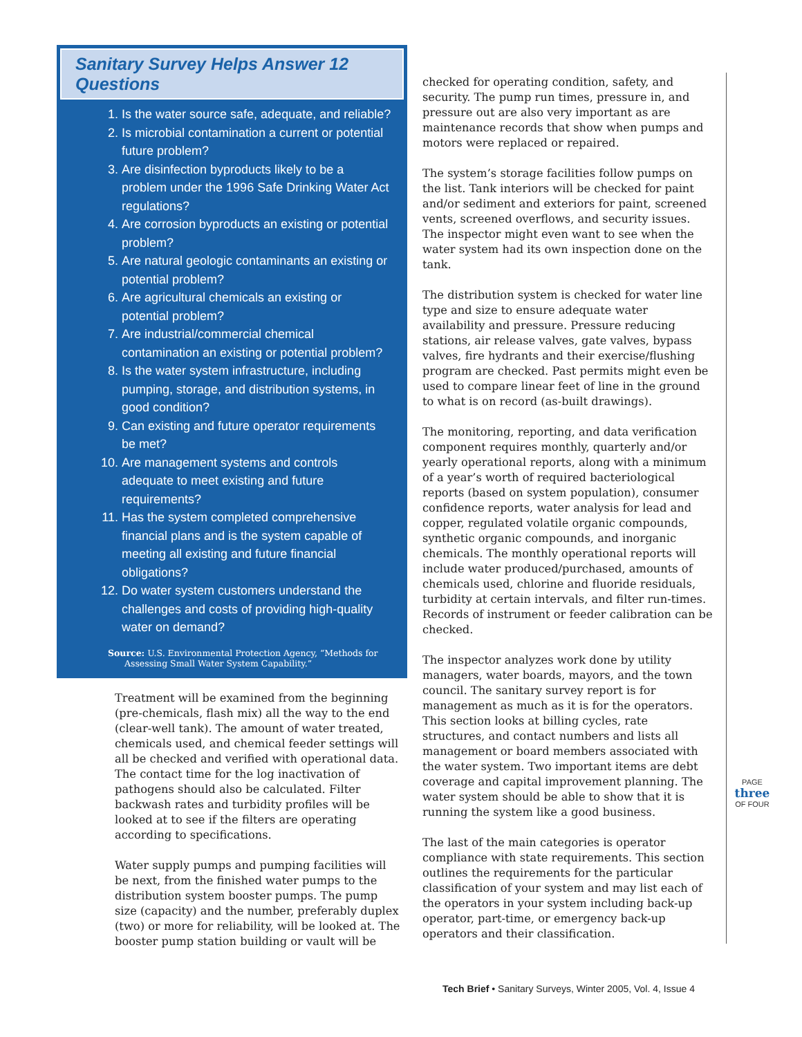Sanitary Survey Helps Answer 12 Questions
1. Is the water source safe, adequate, and reliable?
2. Is microbial contamination a current or potential future problem?
3. Are disinfection byproducts likely to be a problem under the 1996 Safe Drinking Water Act regulations?
4. Are corrosion byproducts an existing or potential problem?
5. Are natural geologic contaminants an existing or potential problem?
6. Are agricultural chemicals an existing or potential problem?
7. Are industrial/commercial chemical contamination an existing or potential problem?
8. Is the water system infrastructure, including pumping, storage, and distribution systems, in good condition?
9. Can existing and future operator requirements be met?
10. Are management systems and controls adequate to meet existing and future requirements?
11. Has the system completed comprehensive financial plans and is the system capable of meeting all existing and future financial obligations?
12. Do water system customers understand the challenges and costs of providing high-quality water on demand?
Source: U.S. Environmental Protection Agency, “Methods for Assessing Small Water System Capability.”
Treatment will be examined from the beginning (pre-chemicals, flash mix) all the way to the end (clear-well tank). The amount of water treated, chemicals used, and chemical feeder settings will all be checked and verified with operational data. The contact time for the log inactivation of pathogens should also be calculated. Filter backwash rates and turbidity profiles will be looked at to see if the filters are operating according to specifications.
Water supply pumps and pumping facilities will be next, from the finished water pumps to the distribution system booster pumps. The pump size (capacity) and the number, preferably duplex (two) or more for reliability, will be looked at. The booster pump station building or vault will be
checked for operating condition, safety, and security. The pump run times, pressure in, and pressure out are also very important as are maintenance records that show when pumps and motors were replaced or repaired.
The system’s storage facilities follow pumps on the list. Tank interiors will be checked for paint and/or sediment and exteriors for paint, screened vents, screened overflows, and security issues. The inspector might even want to see when the water system had its own inspection done on the tank.
The distribution system is checked for water line type and size to ensure adequate water availability and pressure. Pressure reducing stations, air release valves, gate valves, bypass valves, fire hydrants and their exercise/flushing program are checked. Past permits might even be used to compare linear feet of line in the ground to what is on record (as-built drawings).
The monitoring, reporting, and data verification component requires monthly, quarterly and/or yearly operational reports, along with a minimum of a year’s worth of required bacteriological reports (based on system population), consumer confidence reports, water analysis for lead and copper, regulated volatile organic compounds, synthetic organic compounds, and inorganic chemicals. The monthly operational reports will include water produced/purchased, amounts of chemicals used, chlorine and fluoride residuals, turbidity at certain intervals, and filter run-times. Records of instrument or feeder calibration can be checked.
The inspector analyzes work done by utility managers, water boards, mayors, and the town council. The sanitary survey report is for management as much as it is for the operators. This section looks at billing cycles, rate structures, and contact numbers and lists all management or board members associated with the water system. Two important items are debt coverage and capital improvement planning. The water system should be able to show that it is running the system like a good business.
The last of the main categories is operator compliance with state requirements. This section outlines the requirements for the particular classification of your system and may list each of the operators in your system including back-up operator, part-time, or emergency back-up operators and their classification.
PAGE
three
OF FOUR
Tech Brief • Sanitary Surveys, Winter 2005, Vol. 4, Issue 4